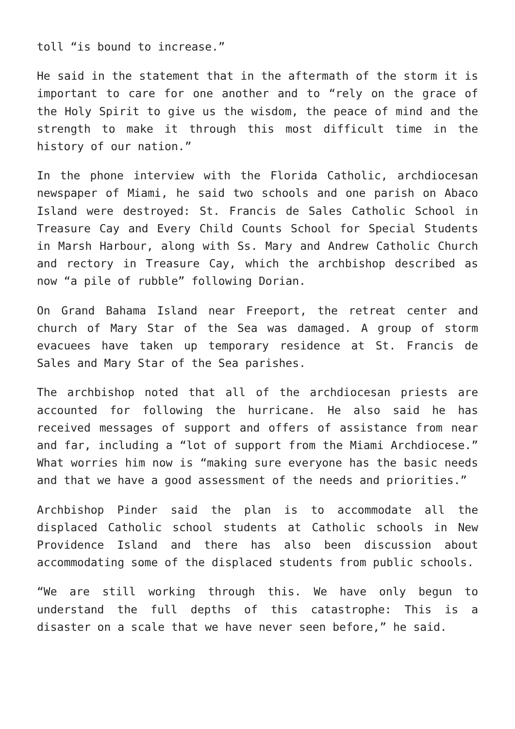toll “is bound to increase.”
He said in the statement that in the aftermath of the storm it is important to care for one another and to “rely on the grace of the Holy Spirit to give us the wisdom, the peace of mind and the strength to make it through this most difficult time in the history of our nation.”
In the phone interview with the Florida Catholic, archdiocesan newspaper of Miami, he said two schools and one parish on Abaco Island were destroyed: St. Francis de Sales Catholic School in Treasure Cay and Every Child Counts School for Special Students in Marsh Harbour, along with Ss. Mary and Andrew Catholic Church and rectory in Treasure Cay, which the archbishop described as now “a pile of rubble” following Dorian.
On Grand Bahama Island near Freeport, the retreat center and church of Mary Star of the Sea was damaged. A group of storm evacuees have taken up temporary residence at St. Francis de Sales and Mary Star of the Sea parishes.
The archbishop noted that all of the archdiocesan priests are accounted for following the hurricane. He also said he has received messages of support and offers of assistance from near and far, including a “lot of support from the Miami Archdiocese.” What worries him now is “making sure everyone has the basic needs and that we have a good assessment of the needs and priorities.”
Archbishop Pinder said the plan is to accommodate all the displaced Catholic school students at Catholic schools in New Providence Island and there has also been discussion about accommodating some of the displaced students from public schools.
“We are still working through this. We have only begun to understand the full depths of this catastrophe: This is a disaster on a scale that we have never seen before,” he said.